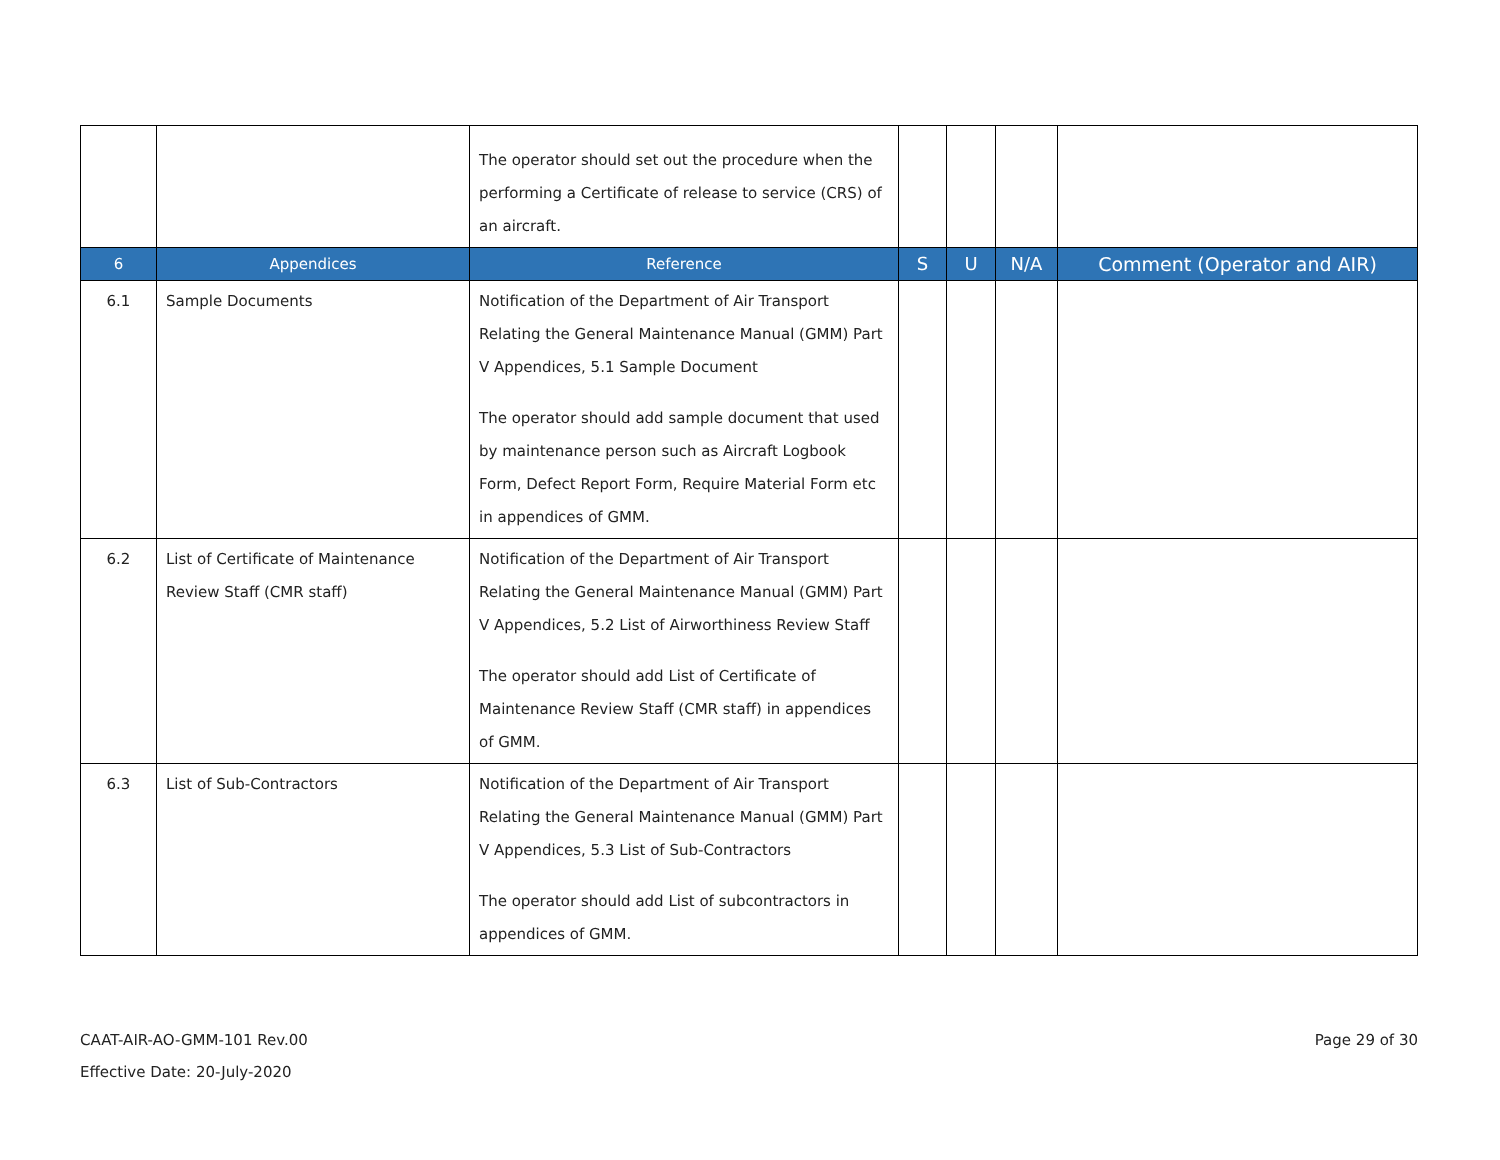| | | The operator should set out the procedure when the performing a Certificate of release to service (CRS) of an aircraft. | | | | |
| 6 | Appendices | Reference | S | U | N/A | Comment (Operator and AIR) |
| 6.1 | Sample Documents | Notification of the Department of Air Transport Relating the General Maintenance Manual (GMM) Part V Appendices, 5.1 Sample Document The operator should add sample document that used by maintenance person such as Aircraft Logbook Form, Defect Report Form, Require Material Form etc in appendices of GMM. | | | | |
| 6.2 | List of Certificate of Maintenance Review Staff (CMR staff) | Notification of the Department of Air Transport Relating the General Maintenance Manual (GMM) Part V Appendices, 5.2 List of Airworthiness Review Staff The operator should add List of Certificate of Maintenance Review Staff (CMR staff) in appendices of GMM. | | | | |
| 6.3 | List of Sub-Contractors | Notification of the Department of Air Transport Relating the General Maintenance Manual (GMM) Part V Appendices, 5.3 List of Sub-Contractors The operator should add List of subcontractors in appendices of GMM. | | | | |
CAAT-AIR-AO-GMM-101 Rev.00
Effective Date: 20-July-2020
Page 29 of 30